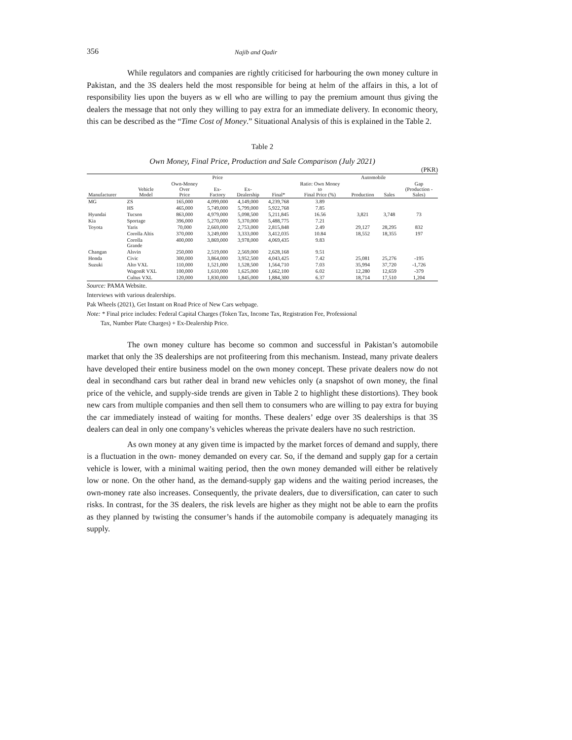356 Najib and Qadir
While regulators and companies are rightly criticised for harbouring the own money culture in Pakistan, and the 3S dealers held the most responsible for being at helm of the affairs in this, a lot of responsibility lies upon the buyers as w ell who are willing to pay the premium amount thus giving the dealers the message that not only they willing to pay extra for an immediate delivery. In economic theory, this can be described as the “Time Cost of Money.” Situational Analysis of this is explained in the Table 2.
Table 2
Own Money, Final Price, Production and Sale Comparison (July 2021)
(PKR)
| | | | Price | | | | Automobile | | |
| --- | --- | --- | --- | --- | --- | --- | --- | --- | --- |
| Manufacturer | Vehicle Model | Own-Money Over Price | Ex- Factory | Ex- Dealership | Final* | Ratio: Own Money to Final Price (%) | Production | Sales | Gap (Production - Sales) |
| MG | ZS | 165,000 | 4,099,000 | 4,149,000 | 4,239,768 | 3.89 | | | |
| | HS | 465,000 | 5,749,000 | 5,799,000 | 5,922,768 | 7.85 | | | |
| Hyundai | Tucson | 863,000 | 4,979,000 | 5,098,500 | 5,211,845 | 16.56 | 3,821 | 3,748 | 73 |
| Kia | Sportage | 396,000 | 5,270,000 | 5,370,000 | 5,488,775 | 7.21 | | | |
| Toyota | Yaris | 70,000 | 2,669,000 | 2,753,000 | 2,815,848 | 2.49 | 29,127 | 28,295 | 832 |
| | Corolla Altis | 370,000 | 3,249,000 | 3,333,000 | 3,412,035 | 10.84 | 18,552 | 18,355 | 197 |
| | Corolla Grande | 400,000 | 3,869,000 | 3,978,000 | 4,069,435 | 9.83 | | | |
| Changan | Alsvin | 250,000 | 2,519,000 | 2,569,000 | 2,628,168 | 9.51 | | | |
| Honda | Civic | 300,000 | 3,864,000 | 3,952,500 | 4,043,425 | 7.42 | 25,081 | 25,276 | -195 |
| Suzuki | Alto VXL | 110,000 | 1,521,000 | 1,528,500 | 1,564,710 | 7.03 | 35,994 | 37,720 | -1,726 |
| | WagonR VXL | 100,000 | 1,610,000 | 1,625,000 | 1,662,100 | 6.02 | 12,280 | 12,659 | -379 |
| | Cultus VXL | 120,000 | 1,830,000 | 1,845,000 | 1,884,300 | 6.37 | 18,714 | 17,510 | 1,204 |
Source: PAMA Website.
Interviews with various dealerships.
Pak Wheels (2021), Get Instant on Road Price of New Cars webpage.
Note: * Final price includes: Federal Capital Charges (Token Tax, Income Tax, Registration Fee, Professional
Tax, Number Plate Charges) + Ex-Dealership Price.
The own money culture has become so common and successful in Pakistan’s automobile market that only the 3S dealerships are not profiteering from this mechanism. Instead, many private dealers have developed their entire business model on the own money concept. These private dealers now do not deal in secondhand cars but rather deal in brand new vehicles only (a snapshot of own money, the final price of the vehicle, and supply-side trends are given in Table 2 to highlight these distortions). They book new cars from multiple companies and then sell them to consumers who are willing to pay extra for buying the car immediately instead of waiting for months. These dealers’ edge over 3S dealerships is that 3S dealers can deal in only one company’s vehicles whereas the private dealers have no such restriction.
As own money at any given time is impacted by the market forces of demand and supply, there is a fluctuation in the own- money demanded on every car. So, if the demand and supply gap for a certain vehicle is lower, with a minimal waiting period, then the own money demanded will either be relatively low or none. On the other hand, as the demand-supply gap widens and the waiting period increases, the own-money rate also increases. Consequently, the private dealers, due to diversification, can cater to such risks. In contrast, for the 3S dealers, the risk levels are higher as they might not be able to earn the profits as they planned by twisting the consumer’s hands if the automobile company is adequately managing its supply.